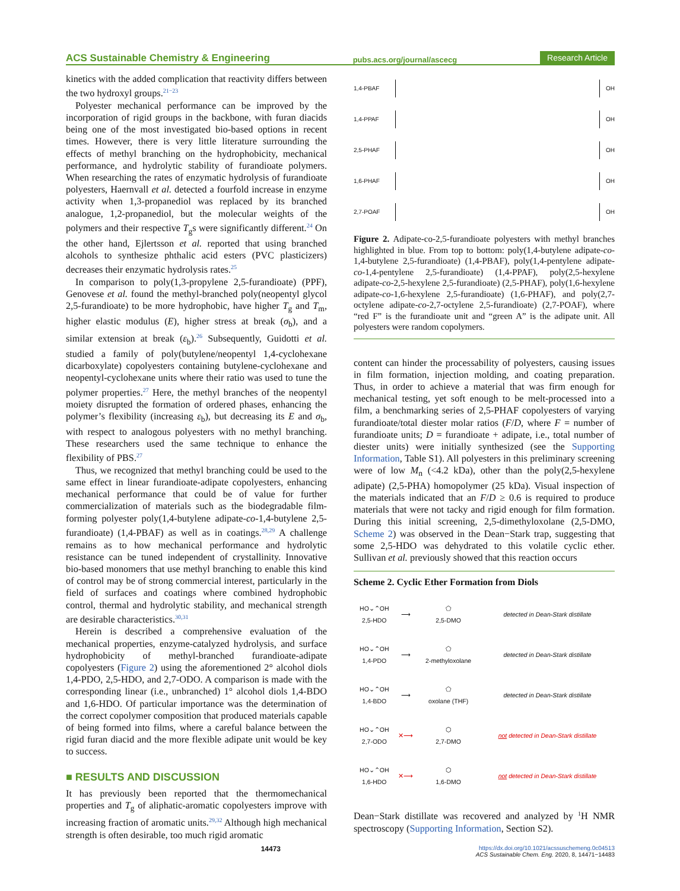ACS Sustainable Chemistry & Engineering pubs.acs.org/journal/ascecg Research Article
kinetics with the added complication that reactivity differs between the two hydroxyl groups.<sup>21−23</sup>
Polyester mechanical performance can be improved by the incorporation of rigid groups in the backbone, with furan diacids being one of the most investigated bio-based options in recent times. However, there is very little literature surrounding the effects of methyl branching on the hydrophobicity, mechanical performance, and hydrolytic stability of furandioate polymers. When researching the rates of enzymatic hydrolysis of furandioate polyesters, Haernvall et al. detected a fourfold increase in enzyme activity when 1,3-propanediol was replaced by its branched analogue, 1,2-propanediol, but the molecular weights of the polymers and their respective T<sub>g</sub>s were significantly different.<sup>24</sup> On the other hand, Ejlertsson et al. reported that using branched alcohols to synthesize phthalic acid esters (PVC plasticizers) decreases their enzymatic hydrolysis rates.<sup>25</sup>
In comparison to poly(1,3-propylene 2,5-furandioate) (PPF), Genovese et al. found the methyl-branched poly(neopentyl glycol 2,5-furandioate) to be more hydrophobic, have higher T<sub>g</sub> and T<sub>m</sub>, higher elastic modulus (E), higher stress at break (σ<sub>b</sub>), and a similar extension at break (ε<sub>b</sub>).<sup>26</sup> Subsequently, Guidotti et al. studied a family of poly(butylene/neopentyl 1,4-cyclohexane dicarboxylate) copolyesters containing butylene-cyclohexane and neopentyl-cyclohexane units where their ratio was used to tune the polymer properties.<sup>27</sup> Here, the methyl branches of the neopentyl moiety disrupted the formation of ordered phases, enhancing the polymer’s flexibility (increasing ε<sub>b</sub>), but decreasing its E and σ<sub>b</sub>, with respect to analogous polyesters with no methyl branching. These researchers used the same technique to enhance the flexibility of PBS.<sup>27</sup>
Thus, we recognized that methyl branching could be used to the same effect in linear furandioate-adipate copolyesters, enhancing mechanical performance that could be of value for further commercialization of materials such as the biodegradable film-forming polyester poly(1,4-butylene adipate-co-1,4-butylene 2,5-furandioate) (1,4-PBAF) as well as in coatings.<sup>28,29</sup> A challenge remains as to how mechanical performance and hydrolytic resistance can be tuned independent of crystallinity. Innovative bio-based monomers that use methyl branching to enable this kind of control may be of strong commercial interest, particularly in the field of surfaces and coatings where combined hydrophobic control, thermal and hydrolytic stability, and mechanical strength are desirable characteristics.<sup>30,31</sup>
Herein is described a comprehensive evaluation of the mechanical properties, enzyme-catalyzed hydrolysis, and surface hydrophobicity of methyl-branched furandioate-adipate copolyesters (Figure 2) using the aforementioned 2° alcohol diols 1,4-PDO, 2,5-HDO, and 2,7-ODO. A comparison is made with the corresponding linear (i.e., unbranched) 1° alcohol diols 1,4-BDO and 1,6-HDO. Of particular importance was the determination of the correct copolymer composition that produced materials capable of being formed into films, where a careful balance between the rigid furan diacid and the more flexible adipate unit would be key to success.
■ RESULTS AND DISCUSSION
It has previously been reported that the thermomechanical properties and T<sub>g</sub> of aliphatic-aromatic copolyesters improve with increasing fraction of aromatic units.<sup>29,32</sup> Although high mechanical strength is often desirable, too much rigid aromatic
1,4-PBAF OH
1,4-PPAF OH
2,5-PHAF OH
1,6-PHAF OH
2,7-POAF OH
Figure 2. Adipate-co-2,5-furandioate polyesters with methyl branches highlighted in blue. From top to bottom: poly(1,4-butylene adipate-co-1,4-butylene 2,5-furandioate) (1,4-PBAF), poly(1,4-pentylene adipate-co-1,4-pentylene 2,5-furandioate) (1,4-PPAF), poly(2,5-hexylene adipate-co-2,5-hexylene 2,5-furandioate) (2,5-PHAF), poly(1,6-hexylene adipate-co-1,6-hexylene 2,5-furandioate) (1,6-PHAF), and poly(2,7-octylene adipate-co-2,7-octylene 2,5-furandioate) (2,7-POAF), where “red F” is the furandioate unit and “green A” is the adipate unit. All polyesters were random copolymers.
content can hinder the processability of polyesters, causing issues in film formation, injection molding, and coating preparation. Thus, in order to achieve a material that was firm enough for mechanical testing, yet soft enough to be melt-processed into a film, a benchmarking series of 2,5-PHAF copolyesters of varying furandioate/total diester molar ratios (F/D, where F = number of furandioate units; D = furandioate + adipate, i.e., total number of diester units) were initially synthesized (see the Supporting Information, Table S1). All polyesters in this preliminary screening were of low M<sub>n</sub> (<4.2 kDa), other than the poly(2,5-hexylene adipate) (2,5-PHA) homopolymer (25 kDa). Visual inspection of the materials indicated that an F/D ≥ 0.6 is required to produce materials that were not tacky and rigid enough for film formation. During this initial screening, 2,5-dimethyloxolane (2,5-DMO, Scheme 2) was observed in the Dean−Stark trap, suggesting that some 2,5-HDO was dehydrated to this volatile cyclic ether. Sullivan et al. previously showed that this reaction occurs
Scheme 2. Cyclic Ether Formation from Diols
| HO⌄⌃OH 2,5-HDO | ⟶ | ⬠ 2,5-DMO | detected in Dean-Stark distillate |
| HO⌄⌃OH 1,4-PDO | ⟶ | ⬠ 2-methyloxolane | detected in Dean-Stark distillate |
| HO⌄⌃OH 1,4-BDO | ⟶ | ⬠ oxolane (THF) | detected in Dean-Stark distillate |
| HO⌄⌃OH 2,7-ODO | ✕⟶ | ⬡ 2,7-DMO | not detected in Dean-Stark distillate |
| HO⌄⌃OH 1,6-HDO | ✕⟶ | ⬡ 1,6-DMO | not detected in Dean-Stark distillate |
Dean−Stark distillate was recovered and analyzed by <sup>1</sup>H NMR spectroscopy (Supporting Information, Section S2).
14473 https://dx.doi.org/10.1021/acssuschemeng.0c04513
ACS Sustainable Chem. Eng. 2020, 8, 14471−14483